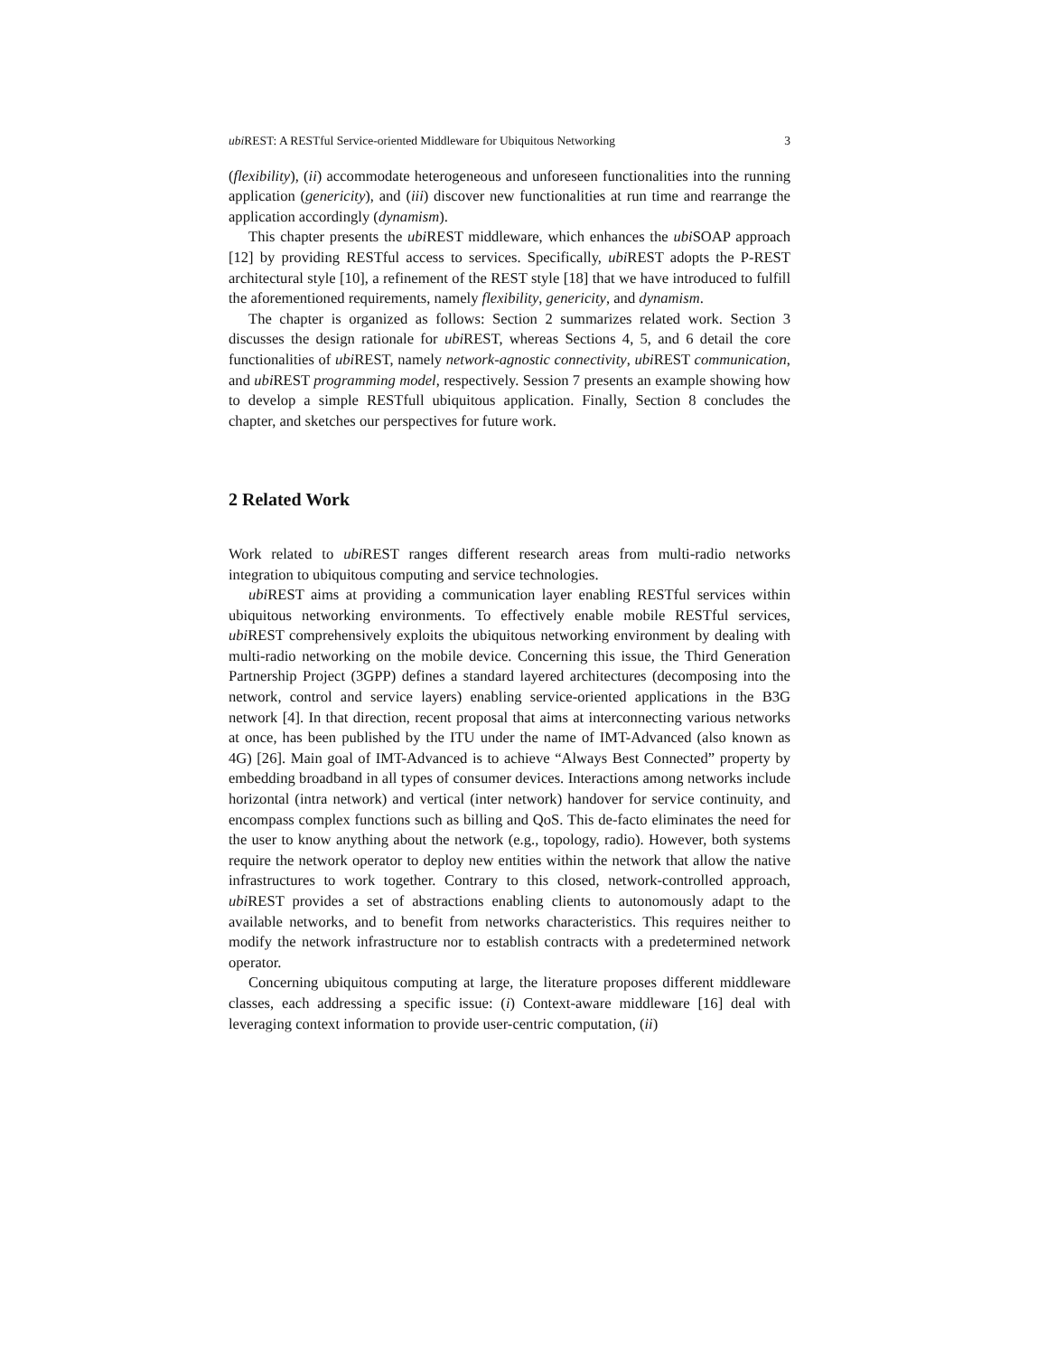ubi REST: A RESTful Service-oriented Middleware for Ubiquitous Networking 3
(flexibility), (ii) accommodate heterogeneous and unforeseen functionalities into the running application (genericity), and (iii) discover new functionalities at run time and rearrange the application accordingly (dynamism).
This chapter presents the ubi REST middleware, which enhances the ubi SOAP approach [12] by providing RESTful access to services. Specifically, ubi REST adopts the P-REST architectural style [10], a refinement of the REST style [18] that we have introduced to fulfill the aforementioned requirements, namely flexibility, genericity, and dynamism.
The chapter is organized as follows: Section 2 summarizes related work. Section 3 discusses the design rationale for ubi REST, whereas Sections 4, 5, and 6 detail the core functionalities of ubi REST, namely network-agnostic connectivity, ubi REST communication, and ubi REST programming model, respectively. Session 7 presents an example showing how to develop a simple RESTfull ubiquitous application. Finally, Section 8 concludes the chapter, and sketches our perspectives for future work.
2 Related Work
Work related to ubi REST ranges different research areas from multi-radio networks integration to ubiquitous computing and service technologies.
ubi REST aims at providing a communication layer enabling RESTful services within ubiquitous networking environments. To effectively enable mobile RESTful services, ubi REST comprehensively exploits the ubiquitous networking environment by dealing with multi-radio networking on the mobile device. Concerning this issue, the Third Generation Partnership Project (3GPP) defines a standard layered architectures (decomposing into the network, control and service layers) enabling service-oriented applications in the B3G network [4]. In that direction, recent proposal that aims at interconnecting various networks at once, has been published by the ITU under the name of IMT-Advanced (also known as 4G) [26]. Main goal of IMT-Advanced is to achieve “Always Best Connected” property by embedding broadband in all types of consumer devices. Interactions among networks include horizontal (intra network) and vertical (inter network) handover for service continuity, and encompass complex functions such as billing and QoS. This de-facto eliminates the need for the user to know anything about the network (e.g., topology, radio). However, both systems require the network operator to deploy new entities within the network that allow the native infrastructures to work together. Contrary to this closed, network-controlled approach, ubi REST provides a set of abstractions enabling clients to autonomously adapt to the available networks, and to benefit from networks characteristics. This requires neither to modify the network infrastructure nor to establish contracts with a predetermined network operator.
Concerning ubiquitous computing at large, the literature proposes different middleware classes, each addressing a specific issue: (i) Context-aware middleware [16] deal with leveraging context information to provide user-centric computation, (ii)